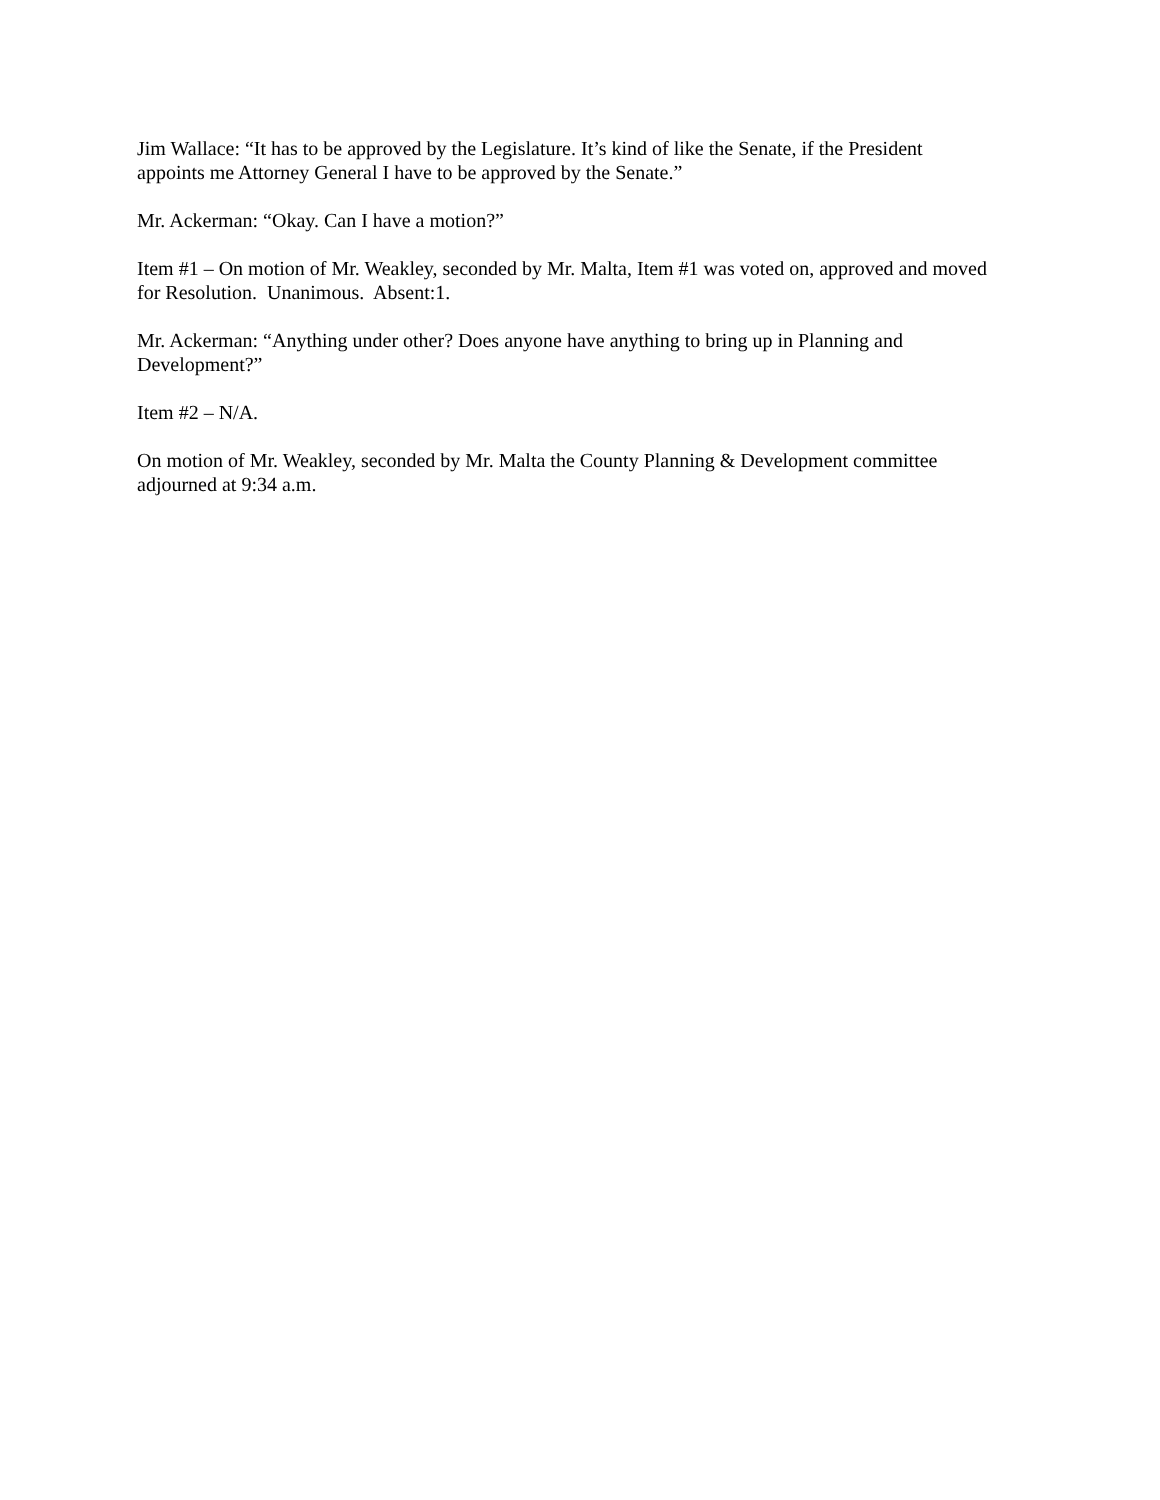Jim Wallace: “It has to be approved by the Legislature. It’s kind of like the Senate, if the President appoints me Attorney General I have to be approved by the Senate.”
Mr. Ackerman: “Okay. Can I have a motion?”
Item #1 – On motion of Mr. Weakley, seconded by Mr. Malta, Item #1 was voted on, approved and moved for Resolution. Unanimous. Absent:1.
Mr. Ackerman: “Anything under other? Does anyone have anything to bring up in Planning and Development?”
Item #2 – N/A.
On motion of Mr. Weakley, seconded by Mr. Malta the County Planning & Development committee adjourned at 9:34 a.m.